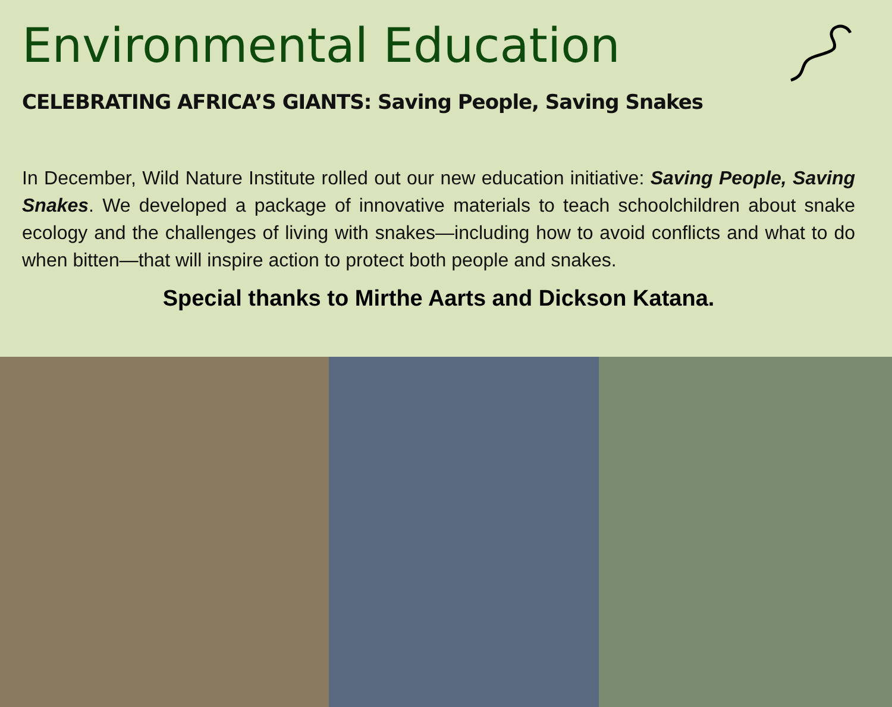Environmental Education
CELEBRATING AFRICA’S GIANTS: Saving People, Saving Snakes
In December, Wild Nature Institute rolled out our new education initiative: Saving People, Saving Snakes. We developed a package of innovative materials to teach schoolchildren about snake ecology and the challenges of living with snakes—including how to avoid conflicts and what to do when bitten—that will inspire action to protect both people and snakes.
Special thanks to Mirthe Aarts and Dickson Katana.